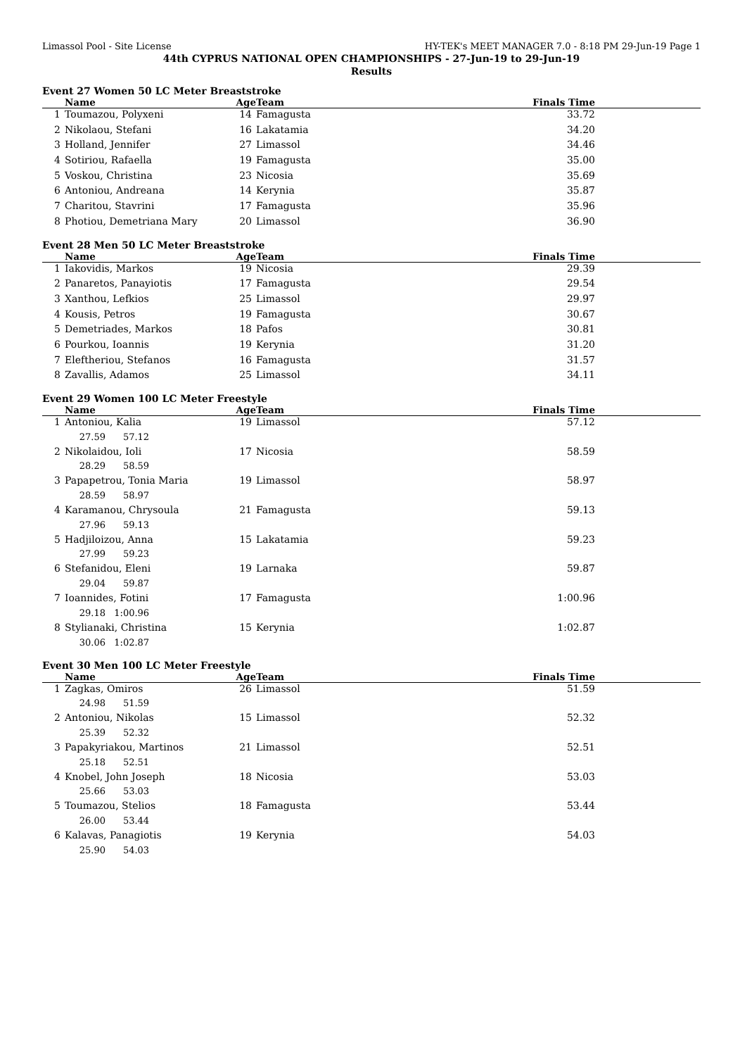Limassol Pool - Site License HY-TEK's MEET MANAGER 7.0 - 8:18 PM 29-Jun-19 Page 1
44th CYPRUS NATIONAL OPEN CHAMPIONSHIPS - 27-Jun-19 to 29-Jun-19
Results
Event 27 Women 50 LC Meter Breaststroke
| | Name | Age | Team | Finals Time |
| --- | --- | --- | --- | --- |
| 1 | Toumazou, Polyxeni | 14 | Famagusta | 33.72 |
| 2 | Nikolaou, Stefani | 16 | Lakatamia | 34.20 |
| 3 | Holland, Jennifer | 27 | Limassol | 34.46 |
| 4 | Sotiriou, Rafaella | 19 | Famagusta | 35.00 |
| 5 | Voskou, Christina | 23 | Nicosia | 35.69 |
| 6 | Antoniou, Andreana | 14 | Kerynia | 35.87 |
| 7 | Charitou, Stavrini | 17 | Famagusta | 35.96 |
| 8 | Photiou, Demetriana Mary | 20 | Limassol | 36.90 |
Event 28 Men 50 LC Meter Breaststroke
| | Name | Age | Team | Finals Time |
| --- | --- | --- | --- | --- |
| 1 | Iakovidis, Markos | 19 | Nicosia | 29.39 |
| 2 | Panaretos, Panayiotis | 17 | Famagusta | 29.54 |
| 3 | Xanthou, Lefkios | 25 | Limassol | 29.97 |
| 4 | Kousis, Petros | 19 | Famagusta | 30.67 |
| 5 | Demetriades, Markos | 18 | Pafos | 30.81 |
| 6 | Pourkou, Ioannis | 19 | Kerynia | 31.20 |
| 7 | Eleftheriou, Stefanos | 16 | Famagusta | 31.57 |
| 8 | Zavallis, Adamos | 25 | Limassol | 34.11 |
Event 29 Women 100 LC Meter Freestyle
| | Name | Age | Team | Finals Time |
| --- | --- | --- | --- | --- |
| 1 | Antoniou, Kalia | 19 | Limassol | 57.12 |
| | 27.59 57.12 | | | |
| 2 | Nikolaidou, Ioli | 17 | Nicosia | 58.59 |
| | 28.29 58.59 | | | |
| 3 | Papapetrou, Tonia Maria | 19 | Limassol | 58.97 |
| | 28.59 58.97 | | | |
| 4 | Karamanou, Chrysoula | 21 | Famagusta | 59.13 |
| | 27.96 59.13 | | | |
| 5 | Hadjiloizou, Anna | 15 | Lakatamia | 59.23 |
| | 27.99 59.23 | | | |
| 6 | Stefanidou, Eleni | 19 | Larnaka | 59.87 |
| | 29.04 59.87 | | | |
| 7 | Ioannides, Fotini | 17 | Famagusta | 1:00.96 |
| | 29.18 1:00.96 | | | |
| 8 | Stylianaki, Christina | 15 | Kerynia | 1:02.87 |
| | 30.06 1:02.87 | | | |
Event 30 Men 100 LC Meter Freestyle
| | Name | Age | Team | Finals Time |
| --- | --- | --- | --- | --- |
| 1 | Zagkas, Omiros | 26 | Limassol | 51.59 |
| | 24.98 51.59 | | | |
| 2 | Antoniou, Nikolas | 15 | Limassol | 52.32 |
| | 25.39 52.32 | | | |
| 3 | Papakyriakou, Martinos | 21 | Limassol | 52.51 |
| | 25.18 52.51 | | | |
| 4 | Knobel, John Joseph | 18 | Nicosia | 53.03 |
| | 25.66 53.03 | | | |
| 5 | Toumazou, Stelios | 18 | Famagusta | 53.44 |
| | 26.00 53.44 | | | |
| 6 | Kalavas, Panagiotis | 19 | Kerynia | 54.03 |
| | 25.90 54.03 | | | |